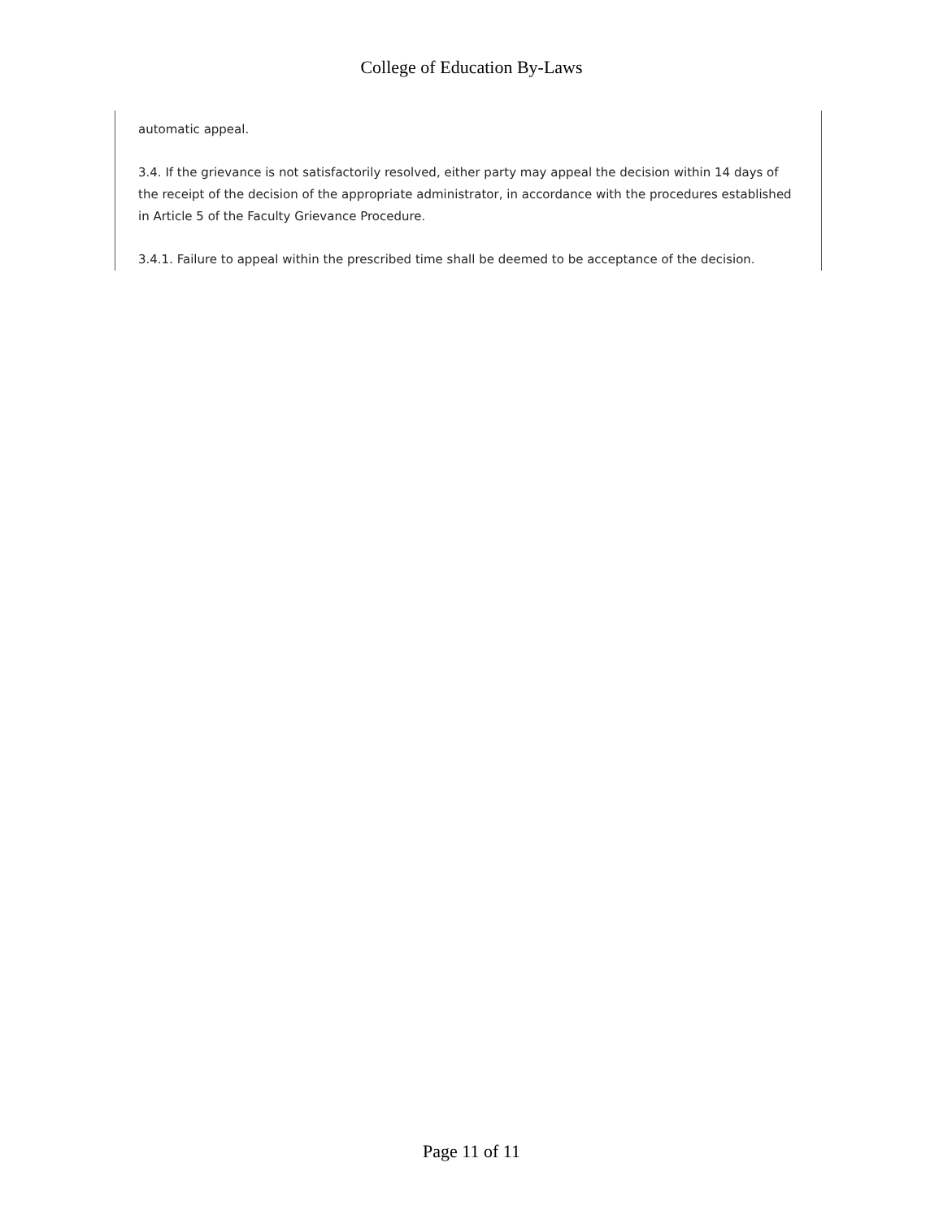College of Education By-Laws
automatic appeal.
3.4. If the grievance is not satisfactorily resolved, either party may appeal the decision within 14 days of the receipt of the decision of the appropriate administrator, in accordance with the procedures established in Article 5 of the Faculty Grievance Procedure.
3.4.1. Failure to appeal within the prescribed time shall be deemed to be acceptance of the decision.
Page 11 of 11